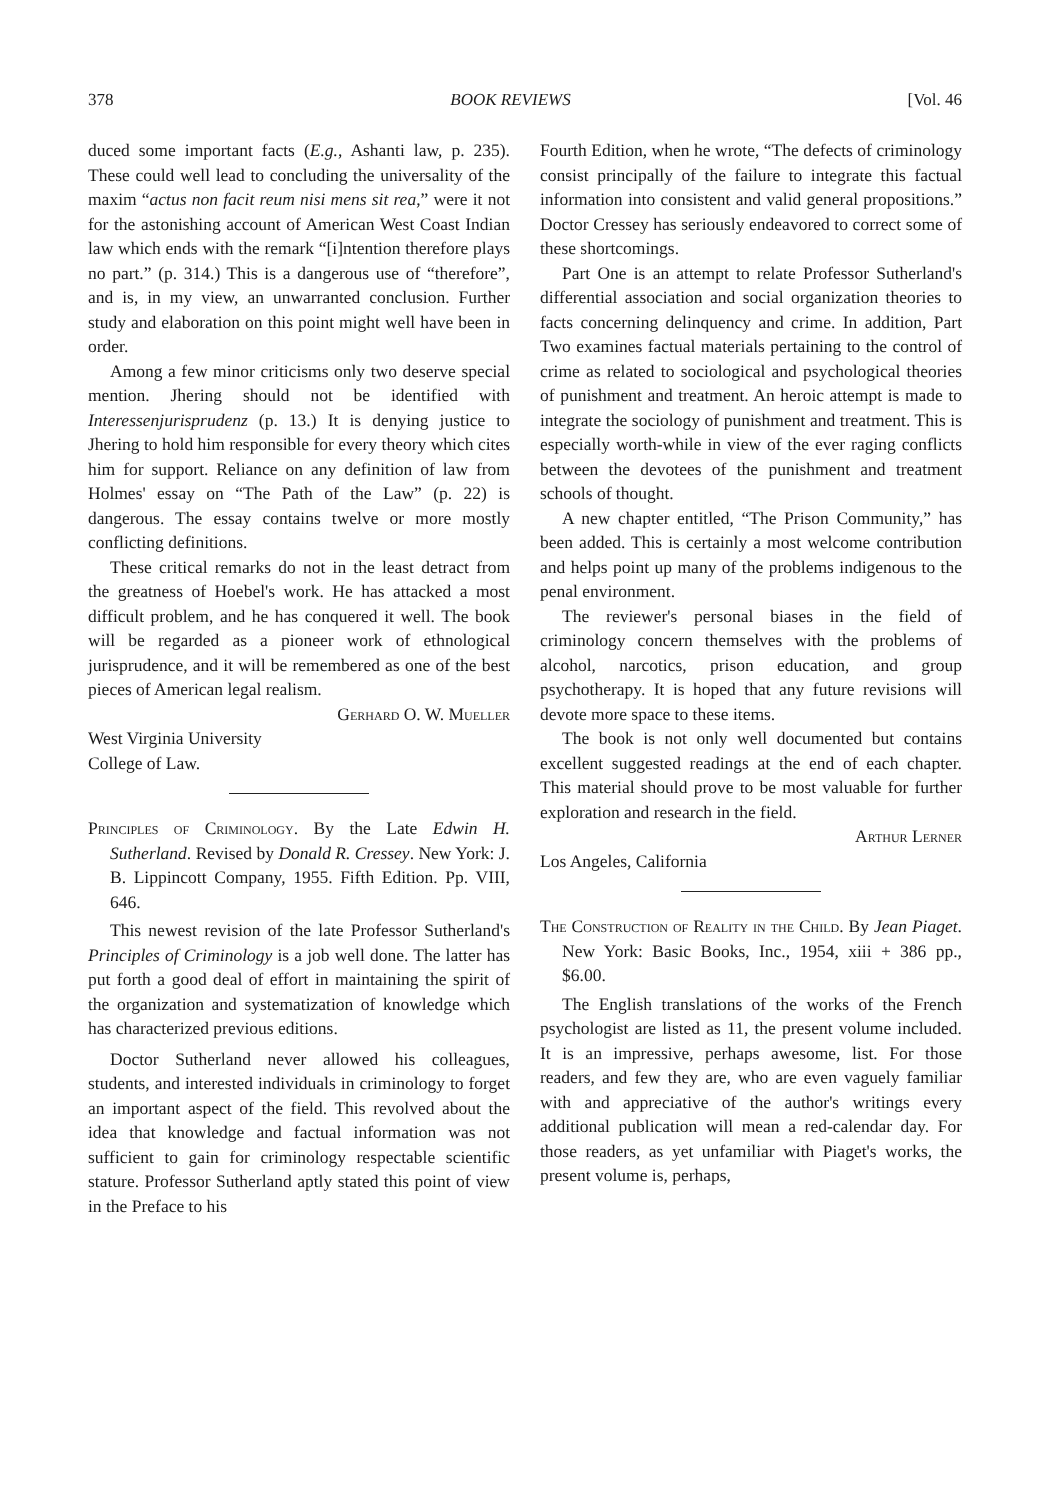378 BOOK REVIEWS [Vol. 46
duced some important facts (E.g., Ashanti law, p. 235). These could well lead to concluding the universality of the maxim “actus non facit reum nisi mens sit rea,” were it not for the astonishing account of American West Coast Indian law which ends with the remark “[i]ntention therefore plays no part.” (p. 314.) This is a dangerous use of “therefore”, and is, in my view, an unwarranted conclusion. Further study and elaboration on this point might well have been in order.
Among a few minor criticisms only two deserve special mention. Jhering should not be identified with Interessenjurisprudenz (p. 13.) It is denying justice to Jhering to hold him responsible for every theory which cites him for support. Reliance on any definition of law from Holmes' essay on “The Path of the Law” (p. 22) is dangerous. The essay contains twelve or more mostly conflicting definitions.
These critical remarks do not in the least detract from the greatness of Hoebel's work. He has attacked a most difficult problem, and he has conquered it well. The book will be regarded as a pioneer work of ethnological jurisprudence, and it will be remembered as one of the best pieces of American legal realism.
Gerhard O. W. Mueller
West Virginia University
College of Law.
Principles of Criminology. By the Late Edwin H. Sutherland. Revised by Donald R. Cressey. New York: J. B. Lippincott Company, 1955. Fifth Edition. Pp. VIII, 646.
This newest revision of the late Professor Sutherland's Principles of Criminology is a job well done. The latter has put forth a good deal of effort in maintaining the spirit of the organization and systematization of knowledge which has characterized previous editions.
Doctor Sutherland never allowed his colleagues, students, and interested individuals in criminology to forget an important aspect of the field. This revolved about the idea that knowledge and factual information was not sufficient to gain for criminology respectable scientific stature. Professor Sutherland aptly stated this point of view in the Preface to his
Fourth Edition, when he wrote, “The defects of criminology consist principally of the failure to integrate this factual information into consistent and valid general propositions.” Doctor Cressey has seriously endeavored to correct some of these shortcomings.
Part One is an attempt to relate Professor Sutherland's differential association and social organization theories to facts concerning delinquency and crime. In addition, Part Two examines factual materials pertaining to the control of crime as related to sociological and psychological theories of punishment and treatment. An heroic attempt is made to integrate the sociology of punishment and treatment. This is especially worth-while in view of the ever raging conflicts between the devotees of the punishment and treatment schools of thought.
A new chapter entitled, “The Prison Community,” has been added. This is certainly a most welcome contribution and helps point up many of the problems indigenous to the penal environment.
The reviewer's personal biases in the field of criminology concern themselves with the problems of alcohol, narcotics, prison education, and group psychotherapy. It is hoped that any future revisions will devote more space to these items.
The book is not only well documented but contains excellent suggested readings at the end of each chapter. This material should prove to be most valuable for further exploration and research in the field.
Arthur Lerner
Los Angeles, California
The Construction of Reality in the Child. By Jean Piaget. New York: Basic Books, Inc., 1954, xiii + 386 pp., $6.00.
The English translations of the works of the French psychologist are listed as 11, the present volume included. It is an impressive, perhaps awesome, list. For those readers, and few they are, who are even vaguely familiar with and appreciative of the author's writings every additional publication will mean a red-calendar day. For those readers, as yet unfamiliar with Piaget's works, the present volume is, perhaps,